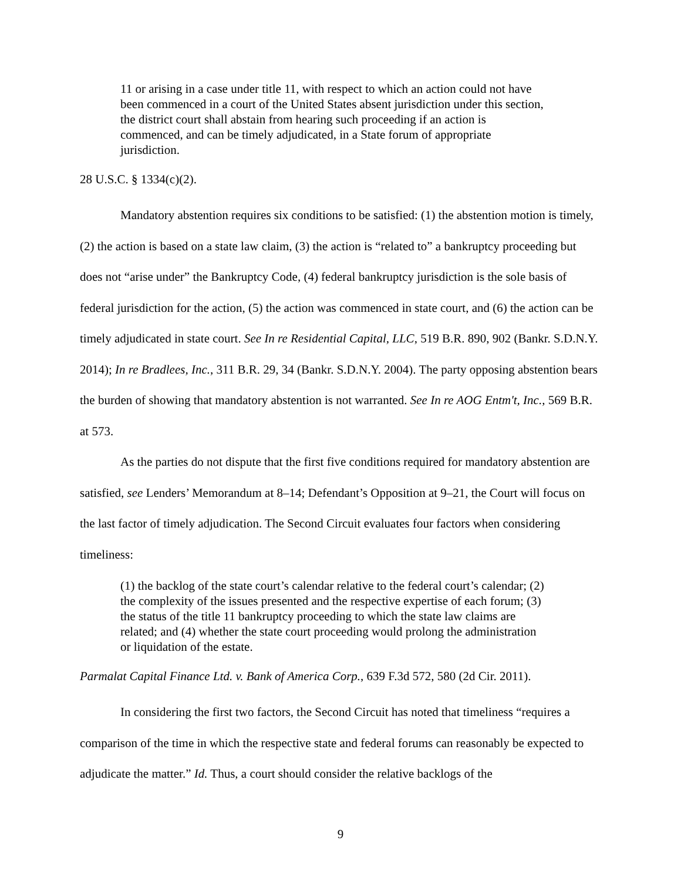11 or arising in a case under title 11, with respect to which an action could not have been commenced in a court of the United States absent jurisdiction under this section, the district court shall abstain from hearing such proceeding if an action is commenced, and can be timely adjudicated, in a State forum of appropriate jurisdiction.
28 U.S.C. § 1334(c)(2).
Mandatory abstention requires six conditions to be satisfied: (1) the abstention motion is timely, (2) the action is based on a state law claim, (3) the action is “related to” a bankruptcy proceeding but does not “arise under” the Bankruptcy Code, (4) federal bankruptcy jurisdiction is the sole basis of federal jurisdiction for the action, (5) the action was commenced in state court, and (6) the action can be timely adjudicated in state court. See In re Residential Capital, LLC, 519 B.R. 890, 902 (Bankr. S.D.N.Y. 2014); In re Bradlees, Inc., 311 B.R. 29, 34 (Bankr. S.D.N.Y. 2004). The party opposing abstention bears the burden of showing that mandatory abstention is not warranted. See In re AOG Entm't, Inc., 569 B.R. at 573.
As the parties do not dispute that the first five conditions required for mandatory abstention are satisfied, see Lenders’ Memorandum at 8–14; Defendant’s Opposition at 9–21, the Court will focus on the last factor of timely adjudication. The Second Circuit evaluates four factors when considering timeliness:
(1) the backlog of the state court’s calendar relative to the federal court’s calendar; (2) the complexity of the issues presented and the respective expertise of each forum; (3) the status of the title 11 bankruptcy proceeding to which the state law claims are related; and (4) whether the state court proceeding would prolong the administration or liquidation of the estate.
Parmalat Capital Finance Ltd. v. Bank of America Corp., 639 F.3d 572, 580 (2d Cir. 2011).
In considering the first two factors, the Second Circuit has noted that timeliness “requires a comparison of the time in which the respective state and federal forums can reasonably be expected to adjudicate the matter.” Id. Thus, a court should consider the relative backlogs of the
9